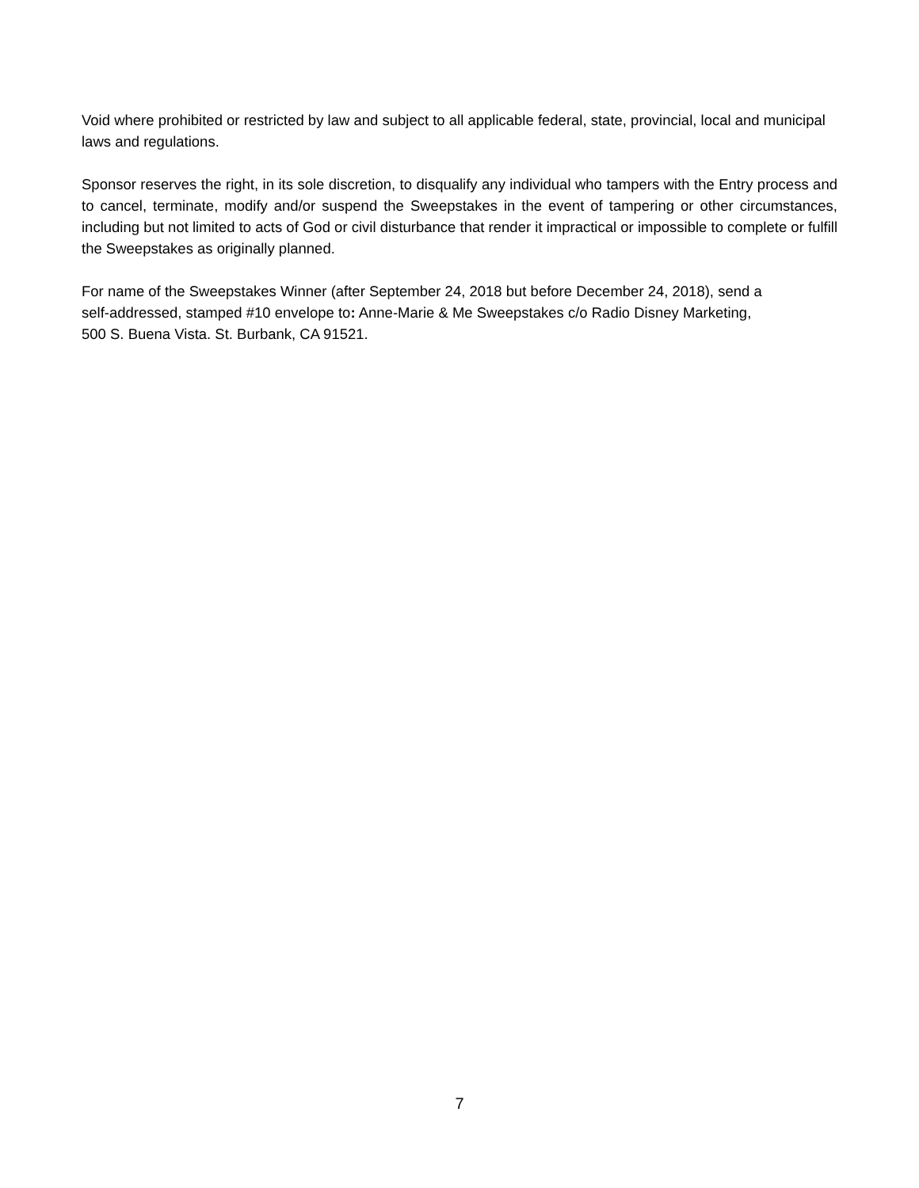Void where prohibited or restricted by law and subject to all applicable federal, state, provincial, local and municipal laws and regulations.
Sponsor reserves the right, in its sole discretion, to disqualify any individual who tampers with the Entry process and to cancel, terminate, modify and/or suspend the Sweepstakes in the event of tampering or other circumstances, including but not limited to acts of God or civil disturbance that render it impractical or impossible to complete or fulfill the Sweepstakes as originally planned.
For name of the Sweepstakes Winner (after September 24, 2018 but before December 24, 2018), send a
self-addressed, stamped #10 envelope to: Anne-Marie & Me Sweepstakes c/o Radio Disney Marketing,
500 S. Buena Vista. St. Burbank, CA 91521.
7